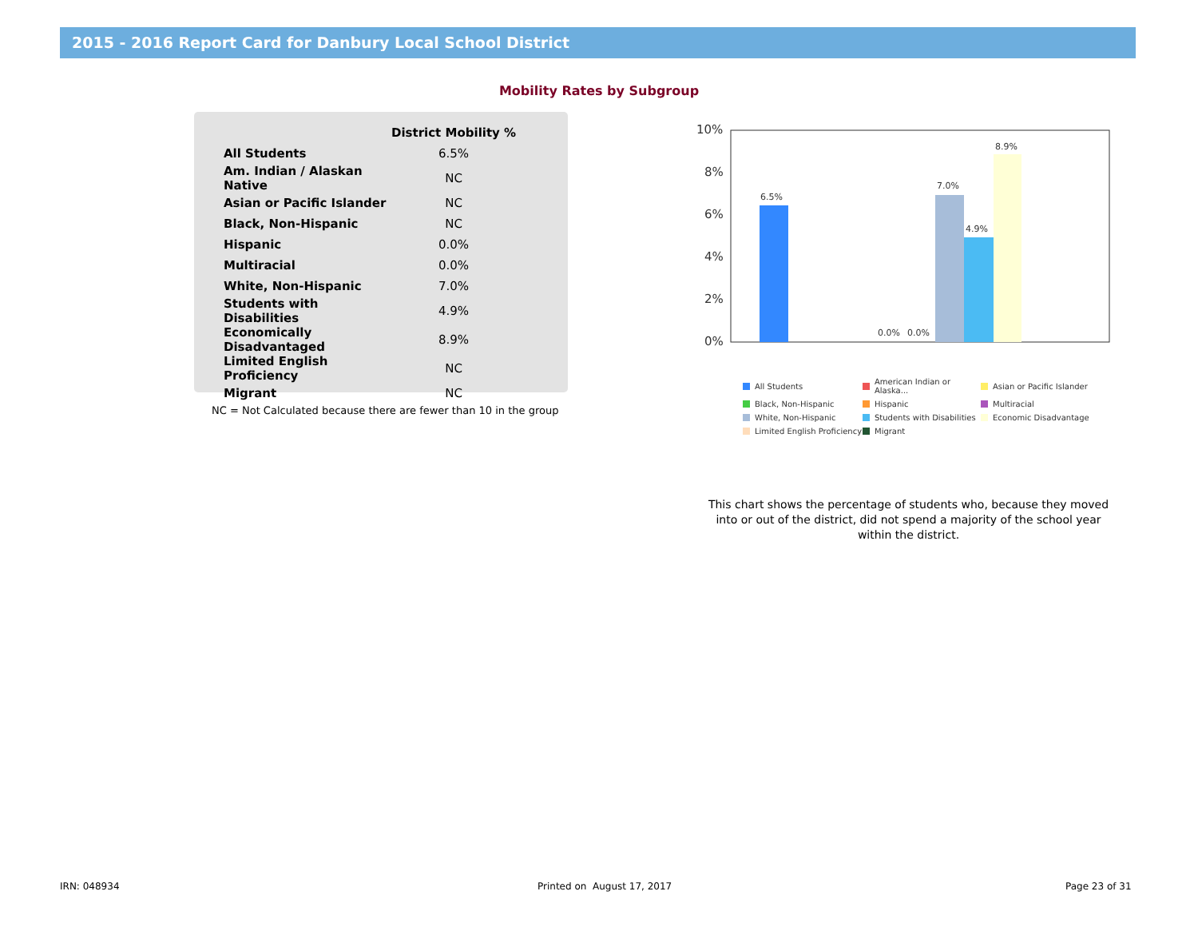2015 - 2016 Report Card for Danbury Local School District
Mobility Rates by Subgroup
| | District Mobility % |
| --- | --- |
| All Students | 6.5% |
| Am. Indian / Alaskan Native | NC |
| Asian or Pacific Islander | NC |
| Black, Non-Hispanic | NC |
| Hispanic | 0.0% |
| Multiracial | 0.0% |
| White, Non-Hispanic | 7.0% |
| Students with Disabilities | 4.9% |
| Economically Disadvantaged | 8.9% |
| Limited English Proficiency | NC |
| Migrant | NC |
NC = Not Calculated because there are fewer than 10 in the group
10%
8%
6%
4%
2%
0%
6.5%
0.0%
0.0%
7.0%
4.9%
8.9%
All Students
American Indian or Alaska...
Asian or Pacific Islander
Black, Non-Hispanic
Hispanic
Multiracial
White, Non-Hispanic
Students with Disabilities
Economic Disadvantage
Limited English Proficiency
Migrant
This chart shows the percentage of students who, because they moved into or out of the district, did not spend a majority of the school year within the district.
IRN: 048934 Printed on August 17, 2017 Page 23 of 31